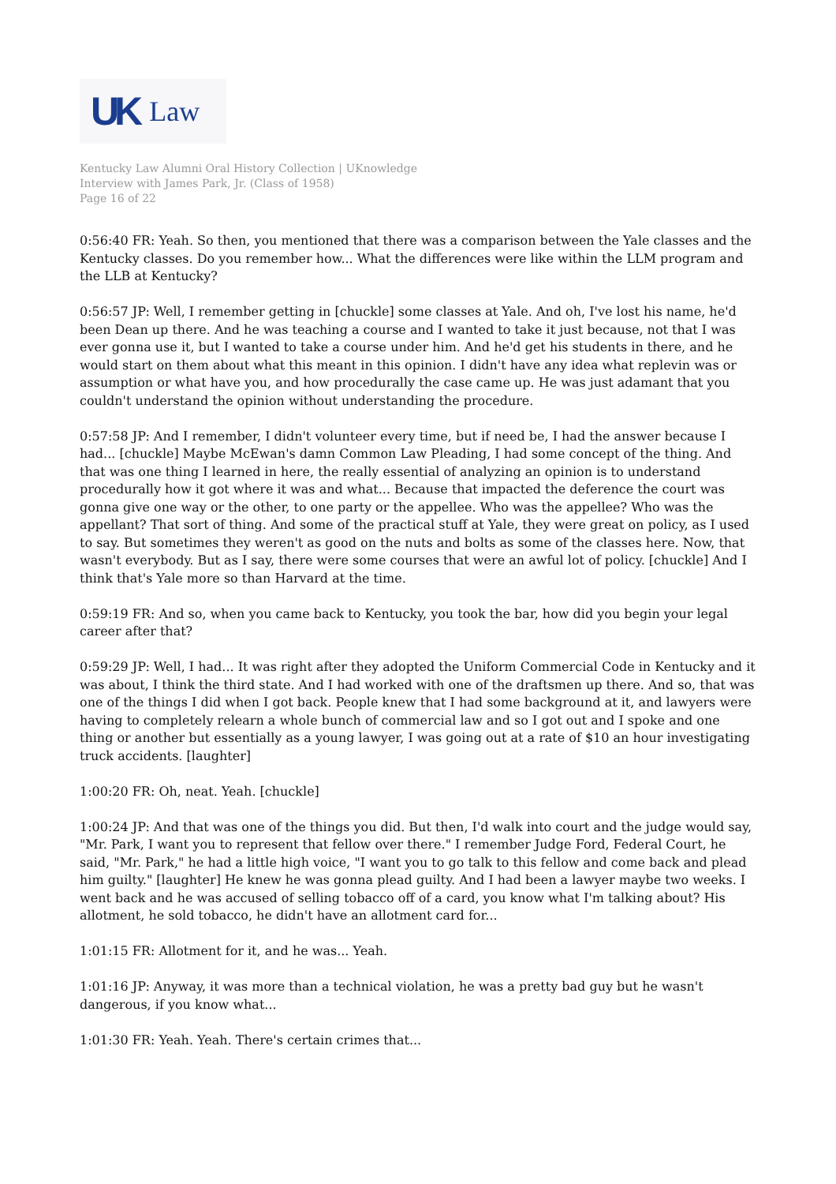UK Law
Kentucky Law Alumni Oral History Collection | UKnowledge
Interview with James Park, Jr. (Class of 1958)
Page 16 of 22
0:56:40 FR: Yeah. So then, you mentioned that there was a comparison between the Yale classes and the Kentucky classes. Do you remember how... What the differences were like within the LLM program and the LLB at Kentucky?
0:56:57 JP: Well, I remember getting in [chuckle] some classes at Yale. And oh, I've lost his name, he'd been Dean up there. And he was teaching a course and I wanted to take it just because, not that I was ever gonna use it, but I wanted to take a course under him. And he'd get his students in there, and he would start on them about what this meant in this opinion. I didn't have any idea what replevin was or assumption or what have you, and how procedurally the case came up. He was just adamant that you couldn't understand the opinion without understanding the procedure.
0:57:58 JP: And I remember, I didn't volunteer every time, but if need be, I had the answer because I had... [chuckle] Maybe McEwan's damn Common Law Pleading, I had some concept of the thing. And that was one thing I learned in here, the really essential of analyzing an opinion is to understand procedurally how it got where it was and what... Because that impacted the deference the court was gonna give one way or the other, to one party or the appellee. Who was the appellee? Who was the appellant? That sort of thing. And some of the practical stuff at Yale, they were great on policy, as I used to say. But sometimes they weren't as good on the nuts and bolts as some of the classes here. Now, that wasn't everybody. But as I say, there were some courses that were an awful lot of policy. [chuckle] And I think that's Yale more so than Harvard at the time.
0:59:19 FR: And so, when you came back to Kentucky, you took the bar, how did you begin your legal career after that?
0:59:29 JP: Well, I had... It was right after they adopted the Uniform Commercial Code in Kentucky and it was about, I think the third state. And I had worked with one of the draftsmen up there. And so, that was one of the things I did when I got back. People knew that I had some background at it, and lawyers were having to completely relearn a whole bunch of commercial law and so I got out and I spoke and one thing or another but essentially as a young lawyer, I was going out at a rate of $10 an hour investigating truck accidents. [laughter]
1:00:20 FR: Oh, neat. Yeah. [chuckle]
1:00:24 JP: And that was one of the things you did. But then, I'd walk into court and the judge would say, "Mr. Park, I want you to represent that fellow over there." I remember Judge Ford, Federal Court, he said, "Mr. Park," he had a little high voice, "I want you to go talk to this fellow and come back and plead him guilty." [laughter] He knew he was gonna plead guilty. And I had been a lawyer maybe two weeks. I went back and he was accused of selling tobacco off of a card, you know what I'm talking about? His allotment, he sold tobacco, he didn't have an allotment card for...
1:01:15 FR: Allotment for it, and he was... Yeah.
1:01:16 JP: Anyway, it was more than a technical violation, he was a pretty bad guy but he wasn't dangerous, if you know what...
1:01:30 FR: Yeah. Yeah. There's certain crimes that...